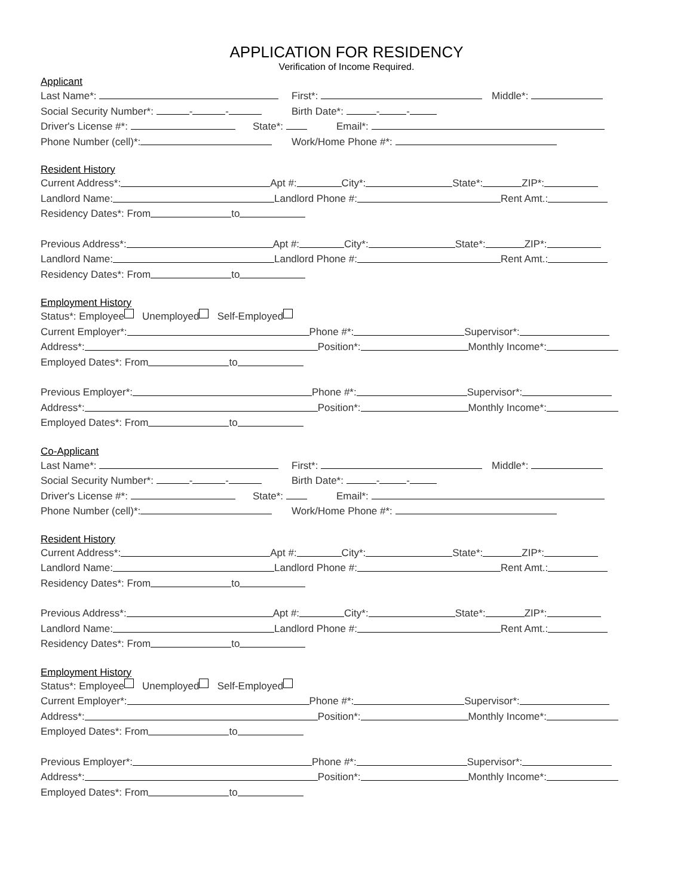APPLICATION FOR RESIDENCY
Verification of Income Required.
Applicant
Last Name*: First*: Middle*:
Social Security Number*: - - Birth Date*: - -
Driver's License #*: State*: Email*:
Phone Number (cell)*: Work/Home Phone #*:
Resident History
Current Address*: Apt #: City*: State*: ZIP*:
Landlord Name: Landlord Phone #: Rent Amt.:
Residency Dates*: From to
Previous Address*: Apt #: City*: State*: ZIP*:
Landlord Name: Landlord Phone #: Rent Amt.:
Residency Dates*: From to
Employment History
Status*: Employee Unemployed Self-Employed
Current Employer*: Phone #*: Supervisor*:
Address*: Position*: Monthly Income*:
Employed Dates*: From to
Previous Employer*: Phone #*: Supervisor*:
Address*: Position*: Monthly Income*:
Employed Dates*: From to
Co-Applicant
Last Name*: First*: Middle*:
Social Security Number*: - - Birth Date*: - -
Driver's License #*: State*: Email*:
Phone Number (cell)*: Work/Home Phone #*:
Resident History
Current Address*: Apt #: City*: State*: ZIP*:
Landlord Name: Landlord Phone #: Rent Amt.:
Residency Dates*: From to
Previous Address*: Apt #: City*: State*: ZIP*:
Landlord Name: Landlord Phone #: Rent Amt.:
Residency Dates*: From to
Employment History
Status*: Employee Unemployed Self-Employed
Current Employer*: Phone #*: Supervisor*:
Address*: Position*: Monthly Income*:
Employed Dates*: From to
Previous Employer*: Phone #*: Supervisor*:
Address*: Position*: Monthly Income*:
Employed Dates*: From to